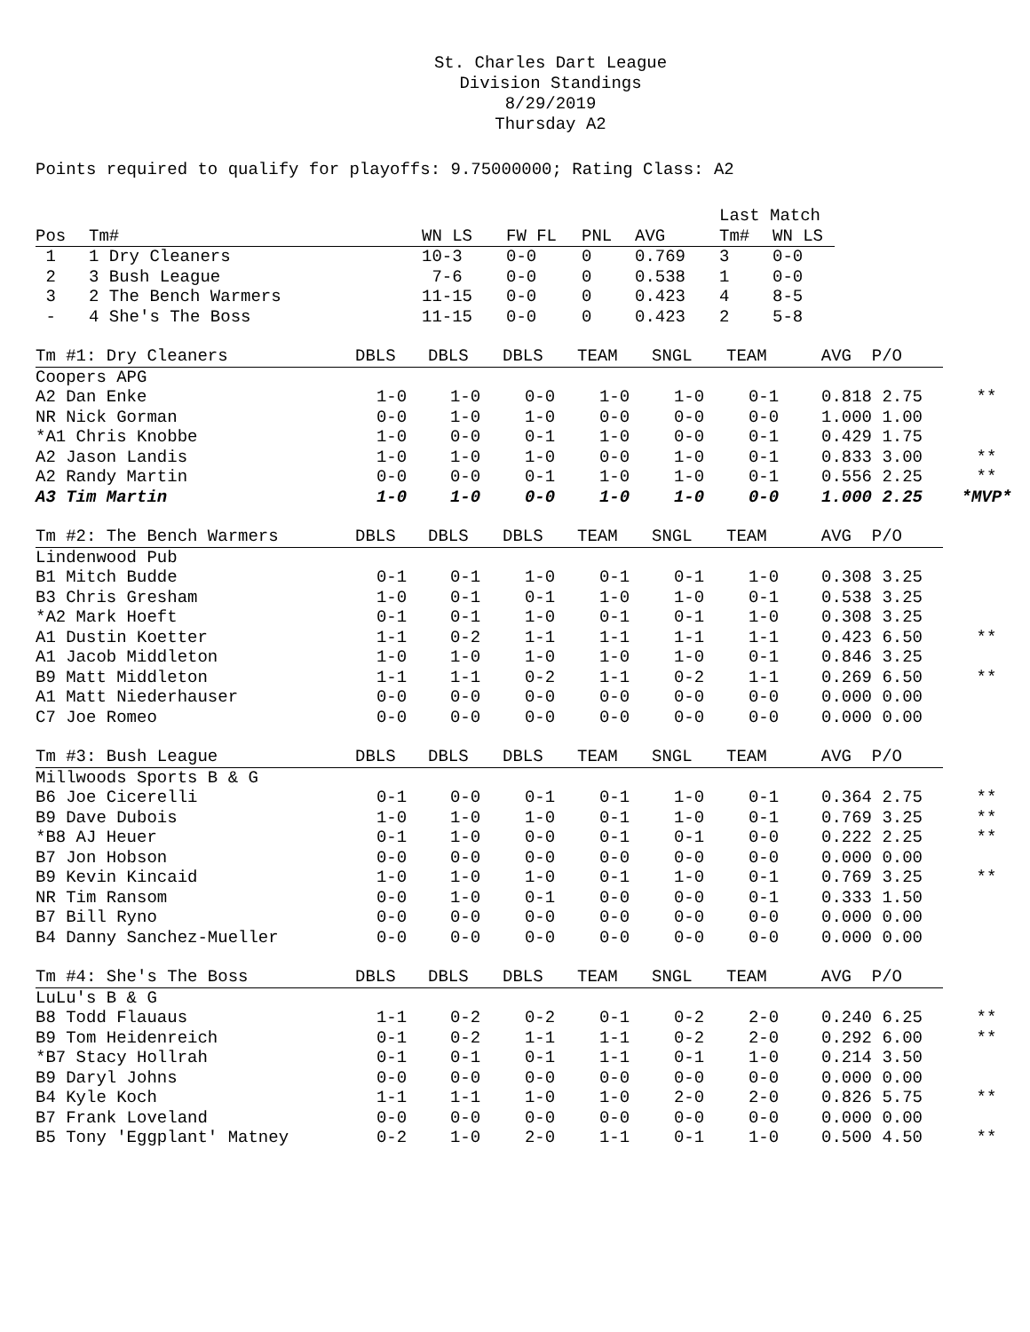St. Charles Dart League
Division Standings
8/29/2019
Thursday A2
Points required to qualify for playoffs: 9.75000000; Rating Class: A2
| | | | | | | Last Match | |
| Pos | Tm# | WN LS | FW FL | PNL | AVG | Tm# | WN LS |
| 1 | 1 Dry Cleaners | 10-3 | 0-0 | 0 | 0.769 | 3 | 0-0 |
| 2 | 3 Bush League | 7-6 | 0-0 | 0 | 0.538 | 1 | 0-0 |
| 3 | 2 The Bench Warmers | 11-15 | 0-0 | 0 | 0.423 | 4 | 8-5 |
| - | 4 She's The Boss | 11-15 | 0-0 | 0 | 0.423 | 2 | 5-8 |
| Tm #1: Dry Cleaners | DBLS | DBLS | DBLS | TEAM | SNGL | TEAM | AVG P/O | |
| Coopers APG | | | | | | | | |
| A2 Dan Enke | 1-0 | 1-0 | 0-0 | 1-0 | 1-0 | 0-1 | 0.818 2.75 | ** |
| NR Nick Gorman | 0-0 | 1-0 | 1-0 | 0-0 | 0-0 | 0-0 | 1.000 1.00 | |
| *A1 Chris Knobbe | 1-0 | 0-0 | 0-1 | 1-0 | 0-0 | 0-1 | 0.429 1.75 | |
| A2 Jason Landis | 1-0 | 1-0 | 1-0 | 0-0 | 1-0 | 0-1 | 0.833 3.00 | ** |
| A2 Randy Martin | 0-0 | 0-0 | 0-1 | 1-0 | 1-0 | 0-1 | 0.556 2.25 | ** |
| A3 Tim Martin | 1-0 | 1-0 | 0-0 | 1-0 | 1-0 | 0-0 | 1.000 2.25 | *MVP* |
| Tm #2: The Bench Warmers | DBLS | DBLS | DBLS | TEAM | SNGL | TEAM | AVG P/O | |
| Lindenwood Pub | | | | | | | | |
| B1 Mitch Budde | 0-1 | 0-1 | 1-0 | 0-1 | 0-1 | 1-0 | 0.308 3.25 | |
| B3 Chris Gresham | 1-0 | 0-1 | 0-1 | 1-0 | 1-0 | 0-1 | 0.538 3.25 | |
| *A2 Mark Hoeft | 0-1 | 0-1 | 1-0 | 0-1 | 0-1 | 1-0 | 0.308 3.25 | |
| A1 Dustin Koetter | 1-1 | 0-2 | 1-1 | 1-1 | 1-1 | 1-1 | 0.423 6.50 | ** |
| A1 Jacob Middleton | 1-0 | 1-0 | 1-0 | 1-0 | 1-0 | 0-1 | 0.846 3.25 | |
| B9 Matt Middleton | 1-1 | 1-1 | 0-2 | 1-1 | 0-2 | 1-1 | 0.269 6.50 | ** |
| A1 Matt Niederhauser | 0-0 | 0-0 | 0-0 | 0-0 | 0-0 | 0-0 | 0.000 0.00 | |
| C7 Joe Romeo | 0-0 | 0-0 | 0-0 | 0-0 | 0-0 | 0-0 | 0.000 0.00 | |
| Tm #3: Bush League | DBLS | DBLS | DBLS | TEAM | SNGL | TEAM | AVG P/O | |
| Millwoods Sports B & G | | | | | | | | |
| B6 Joe Cicerelli | 0-1 | 0-0 | 0-1 | 0-1 | 1-0 | 0-1 | 0.364 2.75 | ** |
| B9 Dave Dubois | 1-0 | 1-0 | 1-0 | 0-1 | 1-0 | 0-1 | 0.769 3.25 | ** |
| *B8 AJ Heuer | 0-1 | 1-0 | 0-0 | 0-1 | 0-1 | 0-0 | 0.222 2.25 | ** |
| B7 Jon Hobson | 0-0 | 0-0 | 0-0 | 0-0 | 0-0 | 0-0 | 0.000 0.00 | |
| B9 Kevin Kincaid | 1-0 | 1-0 | 1-0 | 0-1 | 1-0 | 0-1 | 0.769 3.25 | ** |
| NR Tim Ransom | 0-0 | 1-0 | 0-1 | 0-0 | 0-0 | 0-1 | 0.333 1.50 | |
| B7 Bill Ryno | 0-0 | 0-0 | 0-0 | 0-0 | 0-0 | 0-0 | 0.000 0.00 | |
| B4 Danny Sanchez-Mueller | 0-0 | 0-0 | 0-0 | 0-0 | 0-0 | 0-0 | 0.000 0.00 | |
| Tm #4: She's The Boss | DBLS | DBLS | DBLS | TEAM | SNGL | TEAM | AVG P/O | |
| LuLu's B & G | | | | | | | | |
| B8 Todd Flauaus | 1-1 | 0-2 | 0-2 | 0-1 | 0-2 | 2-0 | 0.240 6.25 | ** |
| B9 Tom Heidenreich | 0-1 | 0-2 | 1-1 | 1-1 | 0-2 | 2-0 | 0.292 6.00 | ** |
| *B7 Stacy Hollrah | 0-1 | 0-1 | 0-1 | 1-1 | 0-1 | 1-0 | 0.214 3.50 | |
| B9 Daryl Johns | 0-0 | 0-0 | 0-0 | 0-0 | 0-0 | 0-0 | 0.000 0.00 | |
| B4 Kyle Koch | 1-1 | 1-1 | 1-0 | 1-0 | 2-0 | 2-0 | 0.826 5.75 | ** |
| B7 Frank Loveland | 0-0 | 0-0 | 0-0 | 0-0 | 0-0 | 0-0 | 0.000 0.00 | |
| B5 Tony 'Eggplant' Matney | 0-2 | 1-0 | 2-0 | 1-1 | 0-1 | 1-0 | 0.500 4.50 | ** |